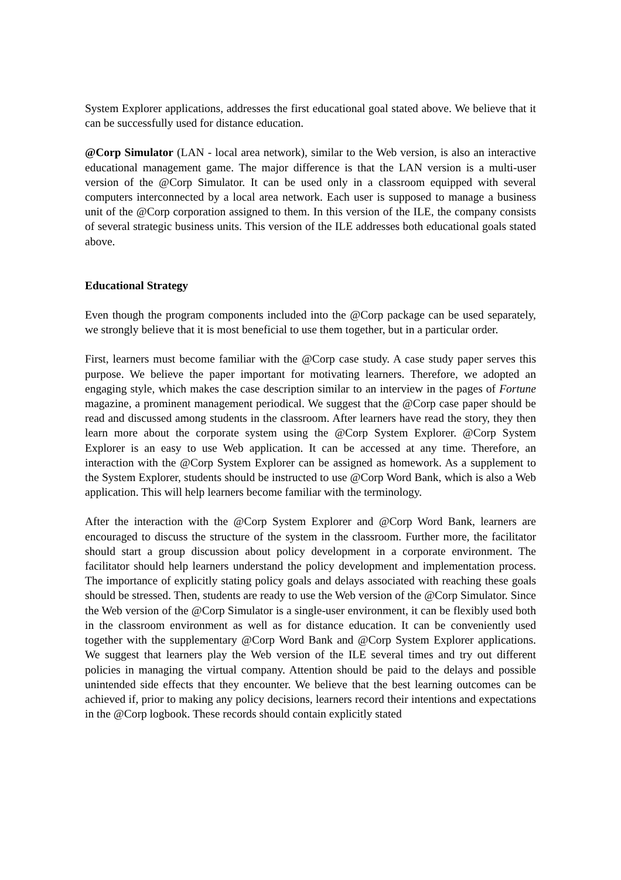System Explorer applications, addresses the first educational goal stated above. We believe that it can be successfully used for distance education.
@Corp Simulator (LAN - local area network), similar to the Web version, is also an interactive educational management game. The major difference is that the LAN version is a multi-user version of the @Corp Simulator. It can be used only in a classroom equipped with several computers interconnected by a local area network. Each user is supposed to manage a business unit of the @Corp corporation assigned to them. In this version of the ILE, the company consists of several strategic business units. This version of the ILE addresses both educational goals stated above.
Educational Strategy
Even though the program components included into the @Corp package can be used separately, we strongly believe that it is most beneficial to use them together, but in a particular order.
First, learners must become familiar with the @Corp case study. A case study paper serves this purpose. We believe the paper important for motivating learners. Therefore, we adopted an engaging style, which makes the case description similar to an interview in the pages of Fortune magazine, a prominent management periodical. We suggest that the @Corp case paper should be read and discussed among students in the classroom. After learners have read the story, they then learn more about the corporate system using the @Corp System Explorer. @Corp System Explorer is an easy to use Web application. It can be accessed at any time. Therefore, an interaction with the @Corp System Explorer can be assigned as homework. As a supplement to the System Explorer, students should be instructed to use @Corp Word Bank, which is also a Web application. This will help learners become familiar with the terminology.
After the interaction with the @Corp System Explorer and @Corp Word Bank, learners are encouraged to discuss the structure of the system in the classroom. Further more, the facilitator should start a group discussion about policy development in a corporate environment. The facilitator should help learners understand the policy development and implementation process. The importance of explicitly stating policy goals and delays associated with reaching these goals should be stressed. Then, students are ready to use the Web version of the @Corp Simulator. Since the Web version of the @Corp Simulator is a single-user environment, it can be flexibly used both in the classroom environment as well as for distance education. It can be conveniently used together with the supplementary @Corp Word Bank and @Corp System Explorer applications. We suggest that learners play the Web version of the ILE several times and try out different policies in managing the virtual company. Attention should be paid to the delays and possible unintended side effects that they encounter. We believe that the best learning outcomes can be achieved if, prior to making any policy decisions, learners record their intentions and expectations in the @Corp logbook. These records should contain explicitly stated